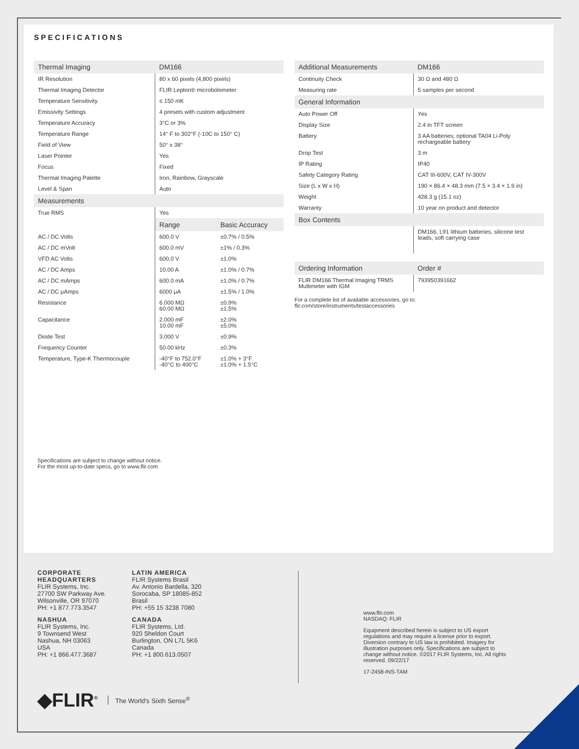SPECIFICATIONS
| Thermal Imaging | DM166 | |
| --- | --- | --- |
| IR Resolution | 80 x 60 pixels (4,800 pixels) | |
| Thermal Imaging Detector | FLIR Lepton® microbolometer | |
| Temperature Sensitivity | ≤ 150 mK | |
| Emissivity Settings | 4 presets with custom adjustment | |
| Temperature Accuracy | 3°C or 3% | |
| Temperature Range | 14° F to 302°F (-10C to 150° C) | |
| Field of View | 50° x 38° | |
| Laser Pointer | Yes | |
| Focus | Fixed | |
| Thermal Imaging Palette | Iron, Rainbow, Grayscale | |
| Level & Span | Auto | |
| Measurements | | |
| True RMS | Yes | |
| | Range | Basic Accuracy |
| AC / DC Volts | 600.0 V | ±0.7% / 0.5% |
| AC / DC mVolt | 600.0 mV | ±1% / 0.3% |
| VFD AC Volts | 600.0 V | ±1.0% |
| AC / DC Amps | 10.00 A | ±1.0% / 0.7% |
| AC / DC mAmps | 600.0 mA | ±1.0% / 0.7% |
| AC / DC μAmps | 6000 μA | ±1.5% / 1.0% |
| Resistance | 6.000 MΩ 60.00 MΩ | ±0.9% ±1.5% |
| Capacitance | 2.000 mF 10.00 mF | ±2.0% ±5.0% |
| Diode Test | 3.000 V | ±0.9% |
| Frequency Counter | 50.00 kHz | ±0.3% |
| Temperature, Type-K Thermocouple | -40°F to 752.0°F -40°C to 400°C | ±1.0% + 3°F ±1.0% + 1.5°C |
| Additional Measurements | DM166 |
| --- | --- |
| Continuity Check | 30 Ω and 480 Ω |
| Measuring rate | 5 samples per second |
| General Information | |
| Auto Power Off | Yes |
| Display Size | 2.4 in TFT screen |
| Battery | 3 AA batteries; optional TA04 Li-Poly rechargeable battery |
| Drop Test | 3 m |
| IP Rating | IP40 |
| Safety Category Rating | CAT III-600V, CAT IV-300V |
| Size (L x W x H) | 190 × 86.4 × 48.3 mm (7.5 × 3.4 × 1.9 in) |
| Weight | 428.3 g (15.1 oz) |
| Warranty | 10 year on product and detector |
| Box Contents | |
| | DM166, L91 lithium batteries, silicone test leads, soft carrying case |
| Ordering Information | Order # |
| FLIR DM166 Thermal Imaging TRMS Multimeter with IGM | 793950391662 |
For a complete list of available accessories, go to:
flir.com/store/instruments/testaccessories
Specifications are subject to change without notice.
For the most up-to-date specs, go to www.flir.com
CORPORATE
HEADQUARTERS
FLIR Systems, Inc.
27700 SW Parkway Ave.
Wilsonville, OR 97070
PH: +1 877.773.3547
NASHUA
FLIR Systems, Inc.
9 Townsend West
Nashua, NH 03063
USA
PH: +1 866.477.3687
LATIN AMERICA
FLIR Systems Brasil
Av. Antonio Bardella, 320
Sorocaba, SP 18085-852
Brasil
PH: +55 15 3238 7080
CANADA
FLIR Systems, Ltd.
920 Sheldon Court
Burlington, ON L7L 5K6
Canada
PH: +1 800.613.0507
www.flir.com
NASDAQ: FLIR
Equipment described herein is subject to US export regulations and may require a license prior to export. Diversion contrary to US law is prohibited. Imagery for illustration purposes only. Specifications are subject to change without notice. ©2017 FLIR Systems, Inc. All rights reserved. 09/22/17
17-2458-INS-TAM
◆FLIR<sup>®</sup> The World's Sixth Sense<sup>®</sup>